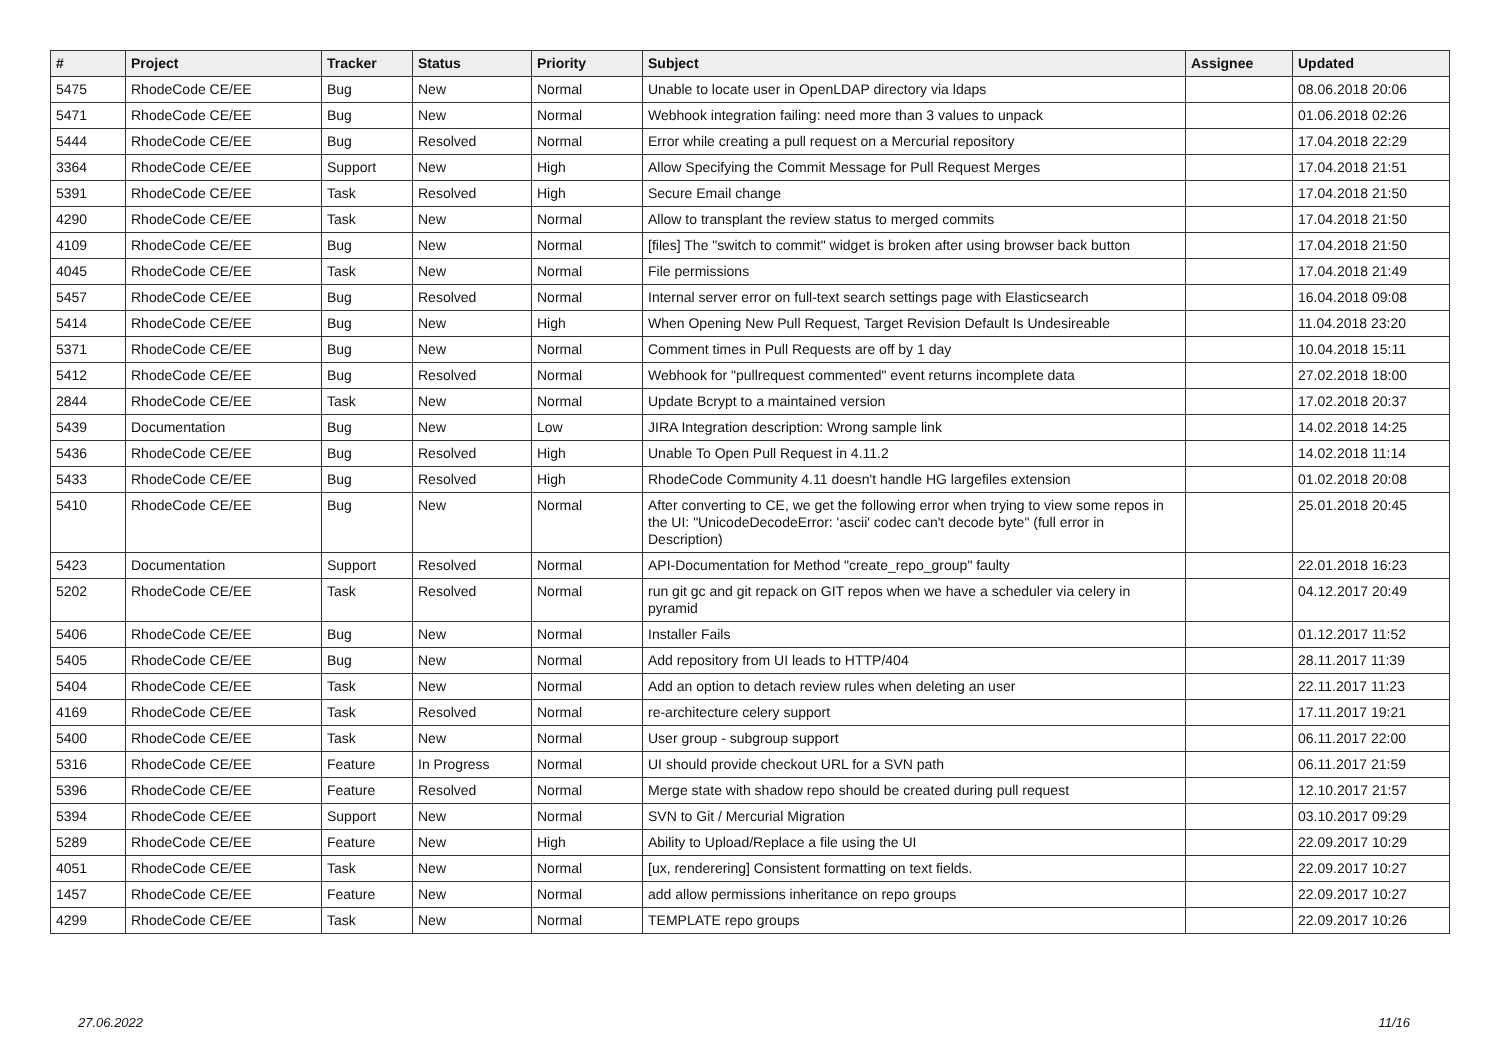| # | Project | Tracker | Status | Priority | Subject | Assignee | Updated |
| --- | --- | --- | --- | --- | --- | --- | --- |
| 5475 | RhodeCode CE/EE | Bug | New | Normal | Unable to locate user in OpenLDAP directory via ldaps | | 08.06.2018 20:06 |
| 5471 | RhodeCode CE/EE | Bug | New | Normal | Webhook integration failing: need more than 3 values to unpack | | 01.06.2018 02:26 |
| 5444 | RhodeCode CE/EE | Bug | Resolved | Normal | Error while creating a pull request on a Mercurial repository | | 17.04.2018 22:29 |
| 3364 | RhodeCode CE/EE | Support | New | High | Allow Specifying the Commit Message for Pull Request Merges | | 17.04.2018 21:51 |
| 5391 | RhodeCode CE/EE | Task | Resolved | High | Secure Email change | | 17.04.2018 21:50 |
| 4290 | RhodeCode CE/EE | Task | New | Normal | Allow to transplant the review status to merged commits | | 17.04.2018 21:50 |
| 4109 | RhodeCode CE/EE | Bug | New | Normal | [files] The "switch to commit" widget is broken after using browser back button | | 17.04.2018 21:50 |
| 4045 | RhodeCode CE/EE | Task | New | Normal | File permissions | | 17.04.2018 21:49 |
| 5457 | RhodeCode CE/EE | Bug | Resolved | Normal | Internal server error on full-text search settings page with Elasticsearch | | 16.04.2018 09:08 |
| 5414 | RhodeCode CE/EE | Bug | New | High | When Opening New Pull Request, Target Revision Default Is Undesireable | | 11.04.2018 23:20 |
| 5371 | RhodeCode CE/EE | Bug | New | Normal | Comment times in Pull Requests are off by 1 day | | 10.04.2018 15:11 |
| 5412 | RhodeCode CE/EE | Bug | Resolved | Normal | Webhook for "pullrequest commented" event returns incomplete data | | 27.02.2018 18:00 |
| 2844 | RhodeCode CE/EE | Task | New | Normal | Update Bcrypt to a maintained version | | 17.02.2018 20:37 |
| 5439 | Documentation | Bug | New | Low | JIRA Integration description: Wrong sample link | | 14.02.2018 14:25 |
| 5436 | RhodeCode CE/EE | Bug | Resolved | High | Unable To Open Pull Request in 4.11.2 | | 14.02.2018 11:14 |
| 5433 | RhodeCode CE/EE | Bug | Resolved | High | RhodeCode Community 4.11 doesn't handle HG largefiles extension | | 01.02.2018 20:08 |
| 5410 | RhodeCode CE/EE | Bug | New | Normal | After converting to CE, we get the following error when trying to view some repos in the UI: "UnicodeDecodeError: 'ascii' codec can't decode byte" (full error in Description) | | 25.01.2018 20:45 |
| 5423 | Documentation | Support | Resolved | Normal | API-Documentation for Method "create_repo_group" faulty | | 22.01.2018 16:23 |
| 5202 | RhodeCode CE/EE | Task | Resolved | Normal | run git gc and git repack on GIT repos when we have a scheduler via celery in pyramid | | 04.12.2017 20:49 |
| 5406 | RhodeCode CE/EE | Bug | New | Normal | Installer Fails | | 01.12.2017 11:52 |
| 5405 | RhodeCode CE/EE | Bug | New | Normal | Add repository from UI leads to HTTP/404 | | 28.11.2017 11:39 |
| 5404 | RhodeCode CE/EE | Task | New | Normal | Add an option to detach review rules when deleting an user | | 22.11.2017 11:23 |
| 4169 | RhodeCode CE/EE | Task | Resolved | Normal | re-architecture celery support | | 17.11.2017 19:21 |
| 5400 | RhodeCode CE/EE | Task | New | Normal | User group - subgroup support | | 06.11.2017 22:00 |
| 5316 | RhodeCode CE/EE | Feature | In Progress | Normal | UI should provide checkout URL for a SVN path | | 06.11.2017 21:59 |
| 5396 | RhodeCode CE/EE | Feature | Resolved | Normal | Merge state with shadow repo should be created during pull request | | 12.10.2017 21:57 |
| 5394 | RhodeCode CE/EE | Support | New | Normal | SVN to Git / Mercurial Migration | | 03.10.2017 09:29 |
| 5289 | RhodeCode CE/EE | Feature | New | High | Ability to Upload/Replace a file using the UI | | 22.09.2017 10:29 |
| 4051 | RhodeCode CE/EE | Task | New | Normal | [ux, renderering] Consistent formatting on text fields. | | 22.09.2017 10:27 |
| 1457 | RhodeCode CE/EE | Feature | New | Normal | add allow permissions inheritance on repo groups | | 22.09.2017 10:27 |
| 4299 | RhodeCode CE/EE | Task | New | Normal | TEMPLATE repo groups | | 22.09.2017 10:26 |
27.06.2022 11/16